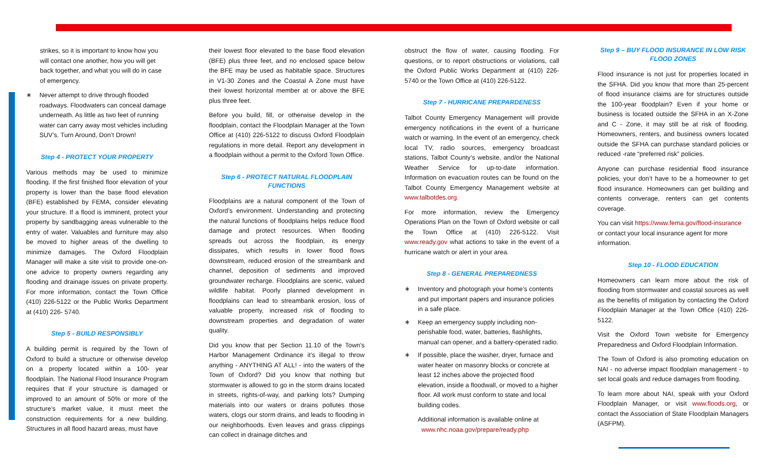strikes, so it is important to know how you will contact one another, how you will get back together, and what you will do in case of emergency.
∗ Never attempt to drive through flooded roadways. Floodwaters can conceal damage underneath. As little as two feet of running water can carry away most vehicles including SUV’s. Turn Around, Don’t Drown!
Step 4 - PROTECT YOUR PROPERTY
Various methods may be used to minimize flooding. If the first finished floor elevation of your property is lower than the base flood elevation (BFE) established by FEMA, consider elevating your structure. If a flood is imminent, protect your property by sandbagging areas vulnerable to the entry of water. Valuables and furniture may also be moved to higher areas of the dwelling to minimize damages. The Oxford Floodplain Manager will make a site visit to provide one-on-one advice to property owners regarding any flooding and drainage issues on private property. For more information, contact the Town Office (410) 226-5122 or the Public Works Department at (410) 226- 5740.
Step 5 - BUILD RESPONSIBLY
A building permit is required by the Town of Oxford to build a structure or otherwise develop on a property located within a 100- year floodplain. The National Flood Insurance Program requires that if your structure is damaged or improved to an amount of 50% or more of the structure’s market value, it must meet the construction requirements for a new building. Structures in all flood hazard areas, must have
their lowest floor elevated to the base flood elevation (BFE) plus three feet, and no enclosed space below the BFE may be used as habitable space. Structures in V1-30 Zones and the Coastal A Zone must have their lowest horizontal member at or above the BFE plus three feet.
Before you build, fill, or otherwise develop in the floodplain, contact the Floodplain Manager at the Town Office at (410) 226-5122 to discuss Oxford Floodplain regulations in more detail. Report any development in a floodplain without a permit to the Oxford Town Office.
Step 6 - PROTECT NATURAL FLOODPLAIN
FUNCTIONS
Floodplains are a natural component of the Town of Oxford’s environment. Understanding and protecting the natural functions of floodplains helps reduce flood damage and protect resources. When flooding spreads out across the floodplain, its energy dissipates, which results in lower flood flows downstream, reduced erosion of the streambank and channel, deposition of sediments and improved groundwater recharge. Floodplains are scenic, valued wildlife habitat. Poorly planned development in floodplains can lead to streambank erosion, loss of valuable property, increased risk of flooding to downstream properties and degradation of water quality.
Did you know that per Section 11.10 of the Town’s Harbor Management Ordinance it’s illegal to throw anything - ANYTHING AT ALL! - into the waters of the Town of Oxford? Did you know that nothing but stormwater is allowed to go in the storm drains located in streets, rights-of-way, and parking lots? Dumping materials into our waters or drains pollutes those waters, clogs our storm drains, and leads to flooding in our neighborhoods. Even leaves and grass clippings can collect in drainage ditches and
obstruct the flow of water, causing flooding. For questions, or to report obstructions or violations, call the Oxford Public Works Department at (410) 226-5740 or the Town Office at (410) 226-5122.
Step 7 - HURRICANE PREPARDENESS
Talbot County Emergency Management will provide emergency notifications in the event of a hurricane watch or warning. In the event of an emergency, check local TV, radio sources, emergency broadcast stations, Talbot County’s website, and/or the National Weather Service for up-to-date information. Information on evacuation routes can be found on the Talbot County Emergency Management website at www.talbotdes.org.
For more information, review the Emergency Operations Plan on the Town of Oxford website or call the Town Office at (410) 226-5122. Visit www.ready.gov what actions to take in the event of a hurricane watch or alert in your area.
Step 8 - GENERAL PREPAREDNESS
∗ Inventory and photograph your home’s contents and put important papers and insurance policies in a safe place.
∗ Keep an emergency supply including non- perishable food, water, batteries, flashlights, manual can opener, and a battery-operated radio.
∗ If possible, place the washer, dryer, furnace and water heater on masonry blocks or concrete at least 12 inches above the projected flood elevation, inside a floodwall, or moved to a higher floor. All work must conform to state and local building codes.
Additional information is available online at
www.nhc.noaa.gov/prepare/ready.php
Step 9 – BUY FLOOD INSURANCE IN LOW RISK
FLOOD ZONES
Flood insurance is not just for properties located in the SFHA. Did you know that more than 25-percent of flood insurance claims are for structures outside the 100-year floodplain? Even if your home or business is located outside the SFHA in an X-Zone and C - Zone, it may still be at risk of flooding. Homeowners, renters, and business owners located outside the SFHA can purchase standard policies or reduced -rate “preferred risk” policies.
Anyone can purchase residential flood insurance policies, your don’t have to be a homeowner to get flood insurance. Homeowners can get building and contents converage, renters can get contents coverage.
You can visit https://www.fema.gov/flood-insurance or contact your local insurance agent for more information.
Step 10 - FLOOD EDUCATION
Homeowners can learn more about the risk of flooding from stormwater and coastal sources as well as the benefits of mitigation by contacting the Oxford Floodplain Manager at the Town Office (410) 226- 5122.
Visit the Oxford Town website for Emergency Preparedness and Oxford Floodplain Information.
The Town of Oxford is also promoting education on NAI - no adverse impact floodplain management - to set local goals and reduce damages from flooding.
To learn more about NAI, speak with your Oxford Floodplain Manager, or visit www.floods.org, or contact the Association of State Floodplain Managers (ASFPM).